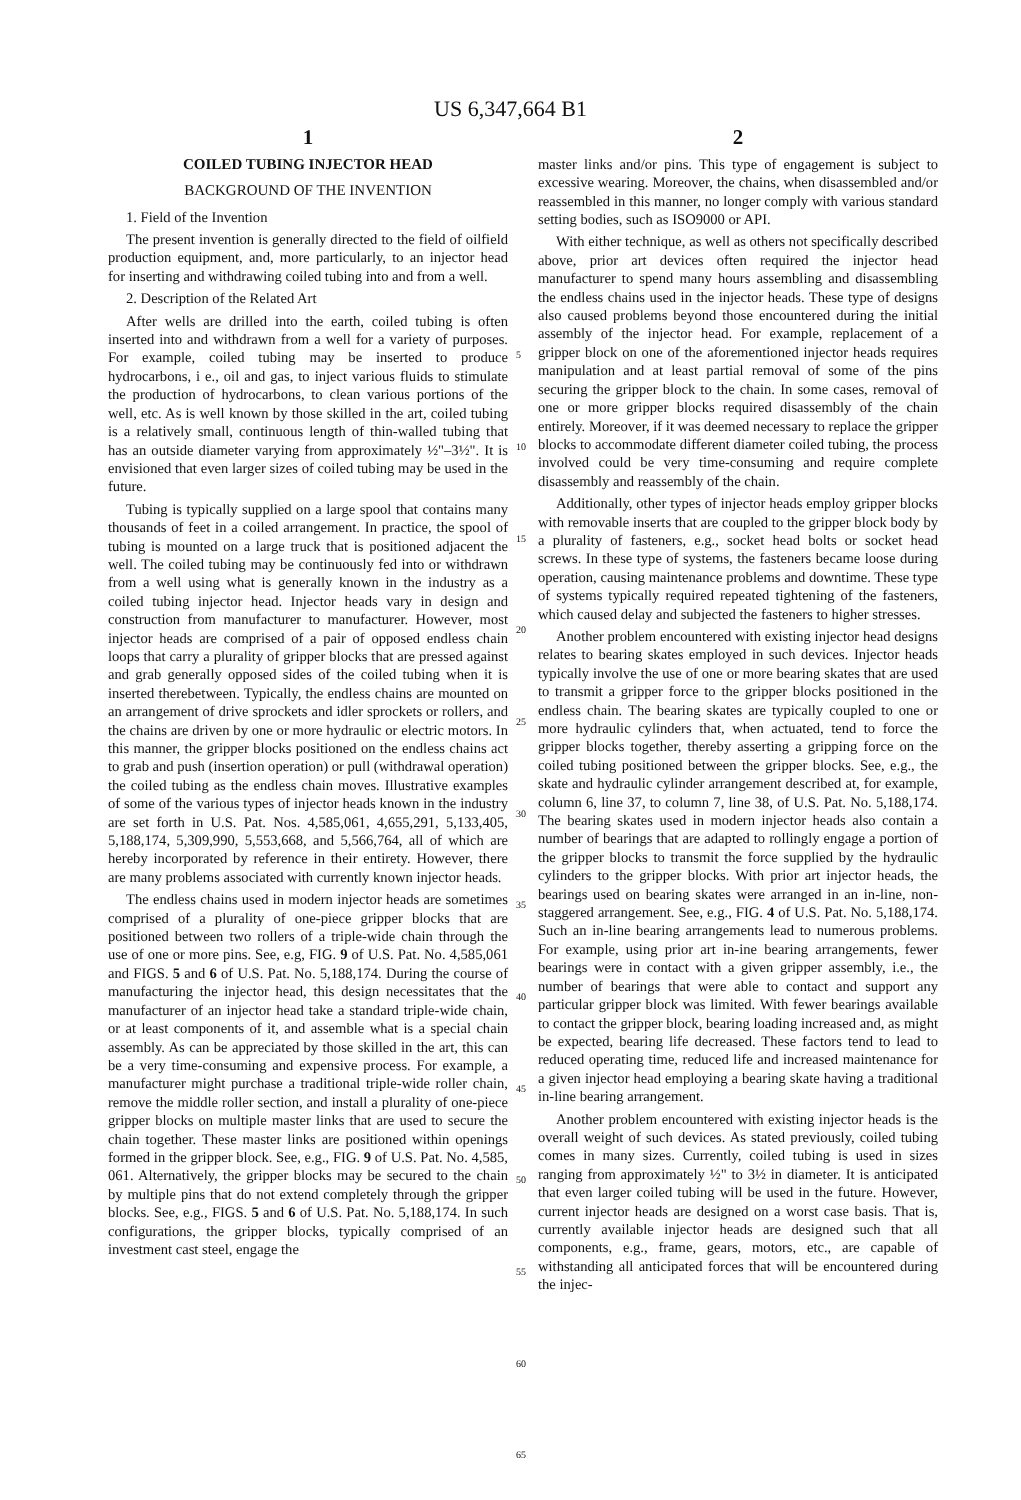US 6,347,664 B1
1
COILED TUBING INJECTOR HEAD
BACKGROUND OF THE INVENTION
1. Field of the Invention
The present invention is generally directed to the field of oilfield production equipment, and, more particularly, to an injector head for inserting and withdrawing coiled tubing into and from a well.
2. Description of the Related Art
After wells are drilled into the earth, coiled tubing is often inserted into and withdrawn from a well for a variety of purposes. For example, coiled tubing may be inserted to produce hydrocarbons, i e., oil and gas, to inject various fluids to stimulate the production of hydrocarbons, to clean various portions of the well, etc. As is well known by those skilled in the art, coiled tubing is a relatively small, continuous length of thin-walled tubing that has an outside diameter varying from approximately ½"–3½". It is envisioned that even larger sizes of coiled tubing may be used in the future.
Tubing is typically supplied on a large spool that contains many thousands of feet in a coiled arrangement. In practice, the spool of tubing is mounted on a large truck that is positioned adjacent the well. The coiled tubing may be continuously fed into or withdrawn from a well using what is generally known in the industry as a coiled tubing injector head. Injector heads vary in design and construction from manufacturer to manufacturer. However, most injector heads are comprised of a pair of opposed endless chain loops that carry a plurality of gripper blocks that are pressed against and grab generally opposed sides of the coiled tubing when it is inserted therebetween. Typically, the endless chains are mounted on an arrangement of drive sprockets and idler sprockets or rollers, and the chains are driven by one or more hydraulic or electric motors. In this manner, the gripper blocks positioned on the endless chains act to grab and push (insertion operation) or pull (withdrawal operation) the coiled tubing as the endless chain moves. Illustrative examples of some of the various types of injector heads known in the industry are set forth in U.S. Pat. Nos. 4,585,061, 4,655,291, 5,133,405, 5,188,174, 5,309,990, 5,553,668, and 5,566,764, all of which are hereby incorporated by reference in their entirety. However, there are many problems associated with currently known injector heads.
The endless chains used in modern injector heads are sometimes comprised of a plurality of one-piece gripper blocks that are positioned between two rollers of a triple-wide chain through the use of one or more pins. See, e.g, FIG. 9 of U.S. Pat. No. 4,585,061 and FIGS. 5 and 6 of U.S. Pat. No. 5,188,174. During the course of manufacturing the injector head, this design necessitates that the manufacturer of an injector head take a standard triple-wide chain, or at least components of it, and assemble what is a special chain assembly. As can be appreciated by those skilled in the art, this can be a very time-consuming and expensive process. For example, a manufacturer might purchase a traditional triple-wide roller chain, remove the middle roller section, and install a plurality of one-piece gripper blocks on multiple master links that are used to secure the chain together. These master links are positioned within openings formed in the gripper block. See, e.g., FIG. 9 of U.S. Pat. No. 4,585, 061. Alternatively, the gripper blocks may be secured to the chain by multiple pins that do not extend completely through the gripper blocks. See, e.g., FIGS. 5 and 6 of U.S. Pat. No. 5,188,174. In such configurations, the gripper blocks, typically comprised of an investment cast steel, engage the
5
10
15
20
25
30
35
40
45
50
55
60
65
2
master links and/or pins. This type of engagement is subject to excessive wearing. Moreover, the chains, when disassembled and/or reassembled in this manner, no longer comply with various standard setting bodies, such as ISO9000 or API.
With either technique, as well as others not specifically described above, prior art devices often required the injector head manufacturer to spend many hours assembling and disassembling the endless chains used in the injector heads. These type of designs also caused problems beyond those encountered during the initial assembly of the injector head. For example, replacement of a gripper block on one of the aforementioned injector heads requires manipulation and at least partial removal of some of the pins securing the gripper block to the chain. In some cases, removal of one or more gripper blocks required disassembly of the chain entirely. Moreover, if it was deemed necessary to replace the gripper blocks to accommodate different diameter coiled tubing, the process involved could be very time-consuming and require complete disassembly and reassembly of the chain.
Additionally, other types of injector heads employ gripper blocks with removable inserts that are coupled to the gripper block body by a plurality of fasteners, e.g., socket head bolts or socket head screws. In these type of systems, the fasteners became loose during operation, causing maintenance problems and downtime. These type of systems typically required repeated tightening of the fasteners, which caused delay and subjected the fasteners to higher stresses.
Another problem encountered with existing injector head designs relates to bearing skates employed in such devices. Injector heads typically involve the use of one or more bearing skates that are used to transmit a gripper force to the gripper blocks positioned in the endless chain. The bearing skates are typically coupled to one or more hydraulic cylinders that, when actuated, tend to force the gripper blocks together, thereby asserting a gripping force on the coiled tubing positioned between the gripper blocks. See, e.g., the skate and hydraulic cylinder arrangement described at, for example, column 6, line 37, to column 7, line 38, of U.S. Pat. No. 5,188,174. The bearing skates used in modern injector heads also contain a number of bearings that are adapted to rollingly engage a portion of the gripper blocks to transmit the force supplied by the hydraulic cylinders to the gripper blocks. With prior art injector heads, the bearings used on bearing skates were arranged in an in-line, non-staggered arrangement. See, e.g., FIG. 4 of U.S. Pat. No. 5,188,174. Such an in-line bearing arrangements lead to numerous problems. For example, using prior art in-ine bearing arrangements, fewer bearings were in contact with a given gripper assembly, i.e., the number of bearings that were able to contact and support any particular gripper block was limited. With fewer bearings available to contact the gripper block, bearing loading increased and, as might be expected, bearing life decreased. These factors tend to lead to reduced operating time, reduced life and increased maintenance for a given injector head employing a bearing skate having a traditional in-line bearing arrangement.
Another problem encountered with existing injector heads is the overall weight of such devices. As stated previously, coiled tubing comes in many sizes. Currently, coiled tubing is used in sizes ranging from approximately ½" to 3½ in diameter. It is anticipated that even larger coiled tubing will be used in the future. However, current injector heads are designed on a worst case basis. That is, currently available injector heads are designed such that all components, e.g., frame, gears, motors, etc., are capable of withstanding all anticipated forces that will be encountered during the injec-